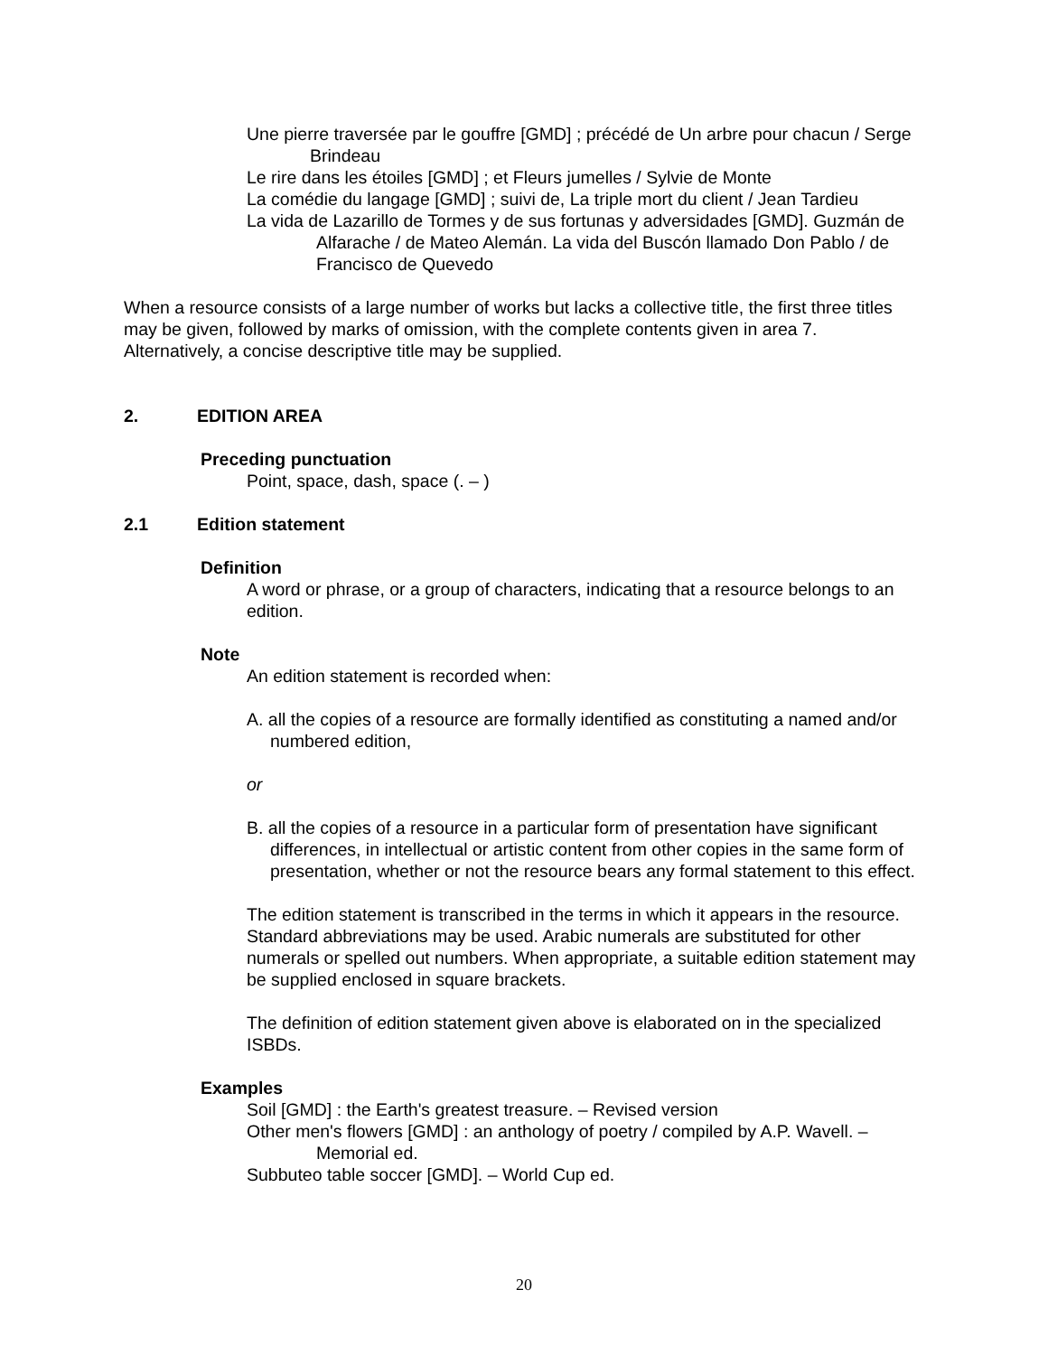Une pierre traversée par le gouffre [GMD] ; précédé de Un arbre pour chacun / Serge Brindeau
Le rire dans les étoiles [GMD] ; et Fleurs jumelles / Sylvie de Monte
La comédie du langage [GMD] ; suivi de, La triple mort du client / Jean Tardieu
La vida de Lazarillo de Tormes y de sus fortunas y adversidades [GMD]. Guzmán de Alfarache / de Mateo Alemán. La vida del Buscón llamado Don Pablo / de Francisco de Quevedo
When a resource consists of a large number of works but lacks a collective title, the first three titles may be given, followed by marks of omission, with the complete contents given in area 7. Alternatively, a concise descriptive title may be supplied.
2. EDITION AREA
Preceding punctuation
Point, space, dash, space (. – )
2.1 Edition statement
Definition
A word or phrase, or a group of characters, indicating that a resource belongs to an edition.
Note
An edition statement is recorded when:
A. all the copies of a resource are formally identified as constituting a named and/or numbered edition,
or
B. all the copies of a resource in a particular form of presentation have significant differences, in intellectual or artistic content from other copies in the same form of presentation, whether or not the resource bears any formal statement to this effect.
The edition statement is transcribed in the terms in which it appears in the resource. Standard abbreviations may be used. Arabic numerals are substituted for other numerals or spelled out numbers. When appropriate, a suitable edition statement may be supplied enclosed in square brackets.
The definition of edition statement given above is elaborated on in the specialized ISBDs.
Examples
Soil [GMD] : the Earth's greatest treasure. – Revised version
Other men's flowers [GMD] : an anthology of poetry / compiled by A.P. Wavell. – Memorial ed.
Subbuteo table soccer [GMD]. – World Cup ed.
20